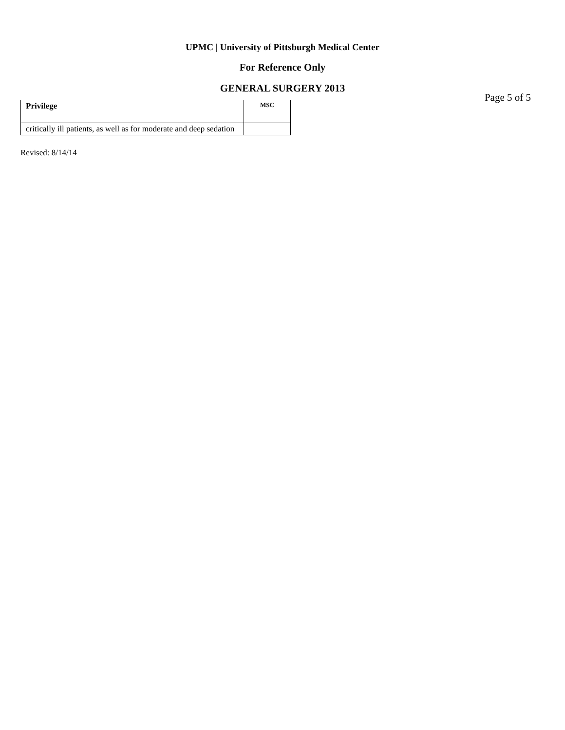UPMC | University of Pittsburgh Medical Center
For Reference Only
GENERAL SURGERY 2013
Page 5 of 5
| Privilege | MSC |
| --- | --- |
| critically ill patients, as well as for moderate and deep sedation | |
Revised: 8/14/14